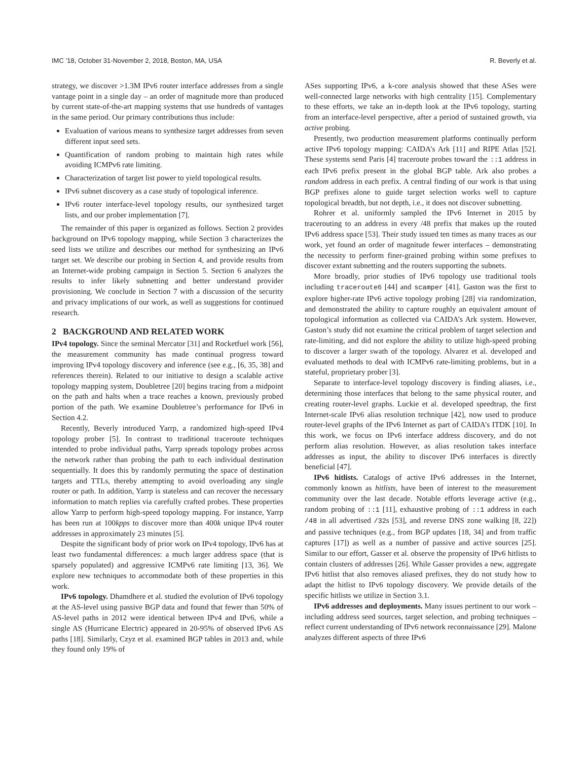IMC ’18, October 31-November 2, 2018, Boston, MA, USA R. Beverly et al.
strategy, we discover >1.3M IPv6 router interface addresses from a single vantage point in a single day – an order of magnitude more than produced by current state-of-the-art mapping systems that use hundreds of vantages in the same period. Our primary contributions thus include:
Evaluation of various means to synthesize target addresses from seven different input seed sets.
Quantification of random probing to maintain high rates while avoiding ICMPv6 rate limiting.
Characterization of target list power to yield topological results.
IPv6 subnet discovery as a case study of topological inference.
IPv6 router interface-level topology results, our synthesized target lists, and our prober implementation [7].
The remainder of this paper is organized as follows. Section 2 provides background on IPv6 topology mapping, while Section 3 characterizes the seed lists we utilize and describes our method for synthesizing an IPv6 target set. We describe our probing in Section 4, and provide results from an Internet-wide probing campaign in Section 5. Section 6 analyzes the results to infer likely subnetting and better understand provider provisioning. We conclude in Section 7 with a discussion of the security and privacy implications of our work, as well as suggestions for continued research.
2 BACKGROUND AND RELATED WORK
IPv4 topology. Since the seminal Mercator [31] and Rocketfuel work [56], the measurement community has made continual progress toward improving IPv4 topology discovery and inference (see e.g., [6, 35, 38] and references therein). Related to our initiative to design a scalable active topology mapping system, Doubletree [20] begins tracing from a midpoint on the path and halts when a trace reaches a known, previously probed portion of the path. We examine Doubletree’s performance for IPv6 in Section 4.2.
Recently, Beverly introduced Yarrp, a randomized high-speed IPv4 topology prober [5]. In contrast to traditional traceroute techniques intended to probe individual paths, Yarrp spreads topology probes across the network rather than probing the path to each individual destination sequentially. It does this by randomly permuting the space of destination targets and TTLs, thereby attempting to avoid overloading any single router or path. In addition, Yarrp is stateless and can recover the necessary information to match replies via carefully crafted probes. These properties allow Yarrp to perform high-speed topology mapping. For instance, Yarrp has been run at 100kpps to discover more than 400k unique IPv4 router addresses in approximately 23 minutes [5].
Despite the significant body of prior work on IPv4 topology, IPv6 has at least two fundamental differences: a much larger address space (that is sparsely populated) and aggressive ICMPv6 rate limiting [13, 36]. We explore new techniques to accommodate both of these properties in this work.
IPv6 topology. Dhamdhere et al. studied the evolution of IPv6 topology at the AS-level using passive BGP data and found that fewer than 50% of AS-level paths in 2012 were identical between IPv4 and IPv6, while a single AS (Hurricane Electric) appeared in 20-95% of observed IPv6 AS paths [18]. Similarly, Czyz et al. examined BGP tables in 2013 and, while they found only 19% of
ASes supporting IPv6, a k-core analysis showed that these ASes were well-connected large networks with high centrality [15]. Complementary to these efforts, we take an in-depth look at the IPv6 topology, starting from an interface-level perspective, after a period of sustained growth, via active probing.
Presently, two production measurement platforms continually perform active IPv6 topology mapping: CAIDA’s Ark [11] and RIPE Atlas [52]. These systems send Paris [4] traceroute probes toward the ::1 address in each IPv6 prefix present in the global BGP table. Ark also probes a random address in each prefix. A central finding of our work is that using BGP prefixes alone to guide target selection works well to capture topological breadth, but not depth, i.e., it does not discover subnetting.
Rohrer et al. uniformly sampled the IPv6 Internet in 2015 by tracerouting to an address in every /48 prefix that makes up the routed IPv6 address space [53]. Their study issued ten times as many traces as our work, yet found an order of magnitude fewer interfaces – demonstrating the necessity to perform finer-grained probing within some prefixes to discover extant subnetting and the routers supporting the subnets.
More broadly, prior studies of IPv6 topology use traditional tools including traceroute6 [44] and scamper [41]. Gaston was the first to explore higher-rate IPv6 active topology probing [28] via randomization, and demonstrated the ability to capture roughly an equivalent amount of topological information as collected via CAIDA’s Ark system. However, Gaston’s study did not examine the critical problem of target selection and rate-limiting, and did not explore the ability to utilize high-speed probing to discover a larger swath of the topology. Alvarez et al. developed and evaluated methods to deal with ICMPv6 rate-limiting problems, but in a stateful, proprietary prober [3].
Separate to interface-level topology discovery is finding aliases, i.e., determining those interfaces that belong to the same physical router, and creating router-level graphs. Luckie et al. developed speedtrap, the first Internet-scale IPv6 alias resolution technique [42], now used to produce router-level graphs of the IPv6 Internet as part of CAIDA’s ITDK [10]. In this work, we focus on IPv6 interface address discovery, and do not perform alias resolution. However, as alias resolution takes interface addresses as input, the ability to discover IPv6 interfaces is directly beneficial [47].
IPv6 hitlists. Catalogs of active IPv6 addresses in the Internet, commonly known as hitlists, have been of interest to the measurement community over the last decade. Notable efforts leverage active (e.g., random probing of ::1 [11], exhaustive probing of ::1 address in each /48 in all advertised /32s [53], and reverse DNS zone walking [8, 22]) and passive techniques (e.g., from BGP updates [18, 34] and from traffic captures [17]) as well as a number of passive and active sources [25]. Similar to our effort, Gasser et al. observe the propensity of IPv6 hitlists to contain clusters of addresses [26]. While Gasser provides a new, aggregate IPv6 hitlist that also removes aliased prefixes, they do not study how to adapt the hitlist to IPv6 topology discovery. We provide details of the specific hitlists we utilize in Section 3.1.
IPv6 addresses and deployments. Many issues pertinent to our work – including address seed sources, target selection, and probing techniques – reflect current understanding of IPv6 network reconnaissance [29]. Malone analyzes different aspects of three IPv6